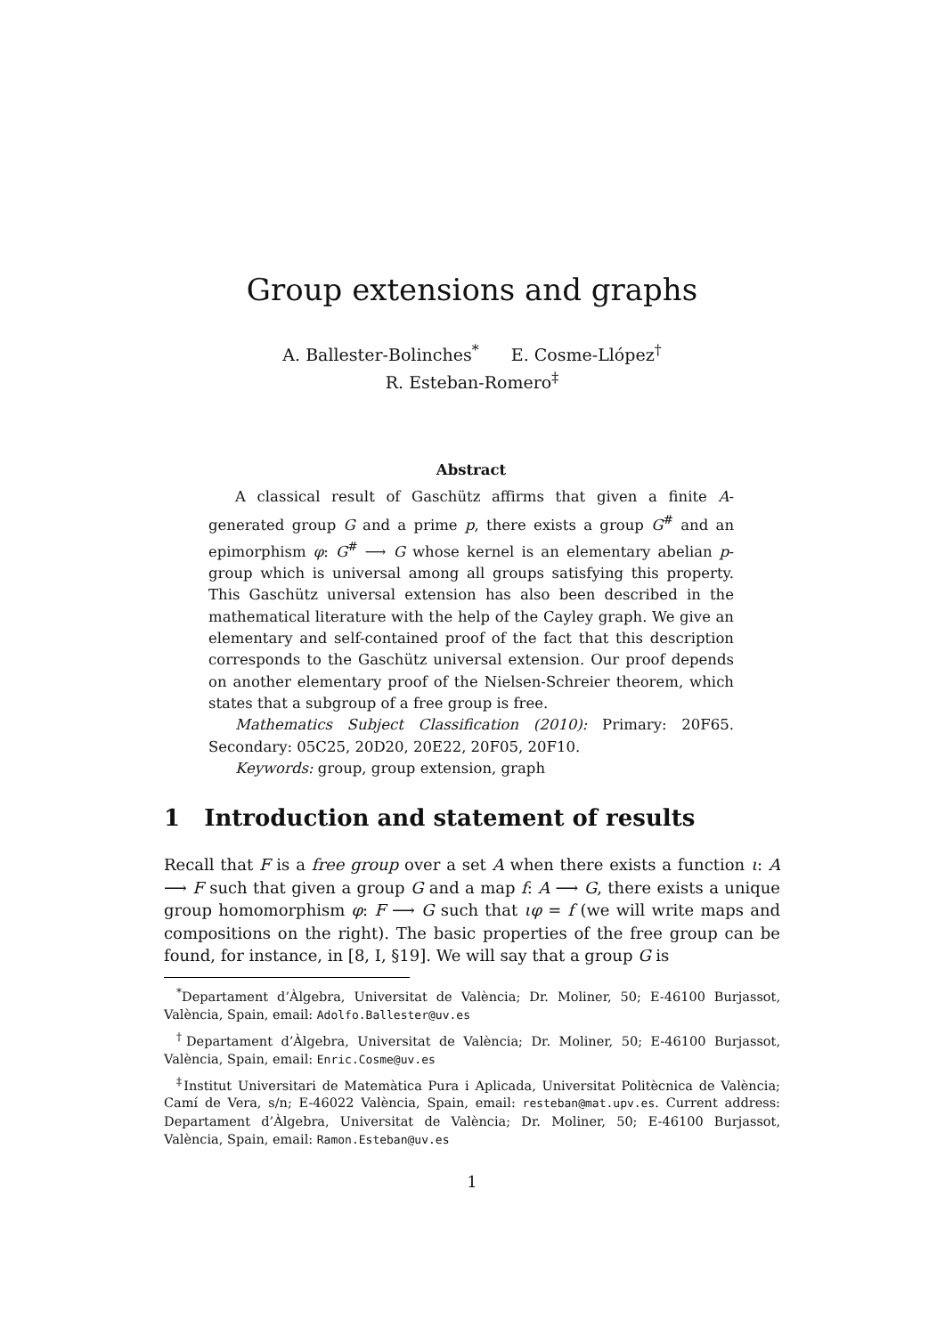Group extensions and graphs
A. Ballester-Bolinches<sup>*</sup> E. Cosme-Llópez<sup>†</sup>
R. Esteban-Romero<sup>‡</sup>
Abstract
A classical result of Gaschütz affirms that given a finite A-generated group G and a prime p, there exists a group G<sup>#</sup> and an epimorphism φ: G<sup>#</sup> ⟶ G whose kernel is an elementary abelian p-group which is universal among all groups satisfying this property. This Gaschütz universal extension has also been described in the mathematical literature with the help of the Cayley graph. We give an elementary and self-contained proof of the fact that this description corresponds to the Gaschütz universal extension. Our proof depends on another elementary proof of the Nielsen-Schreier theorem, which states that a subgroup of a free group is free.
Mathematics Subject Classification (2010): Primary: 20F65. Secondary: 05C25, 20D20, 20E22, 20F05, 20F10.
Keywords: group, group extension, graph
1 Introduction and statement of results
Recall that F is a free group over a set A when there exists a function ι: A ⟶ F such that given a group G and a map f: A ⟶ G, there exists a unique group homomorphism φ: F ⟶ G such that ιφ = f (we will write maps and compositions on the right). The basic properties of the free group can be found, for instance, in [8, I, §19]. We will say that a group G is
<sup>*</sup> Departament d’Àlgebra, Universitat de València; Dr. Moliner, 50; E-46100 Burjassot, València, Spain, email: Adolfo.Ballester@uv.es
<sup>†</sup> Departament d’Àlgebra, Universitat de València; Dr. Moliner, 50; E-46100 Burjassot, València, Spain, email: Enric.Cosme@uv.es
<sup>‡</sup> Institut Universitari de Matemàtica Pura i Aplicada, Universitat Politècnica de València; Camí de Vera, s/n; E-46022 València, Spain, email: resteban@mat.upv.es. Current address: Departament d’Àlgebra, Universitat de València; Dr. Moliner, 50; E-46100 Burjassot, València, Spain, email: Ramon.Esteban@uv.es
1